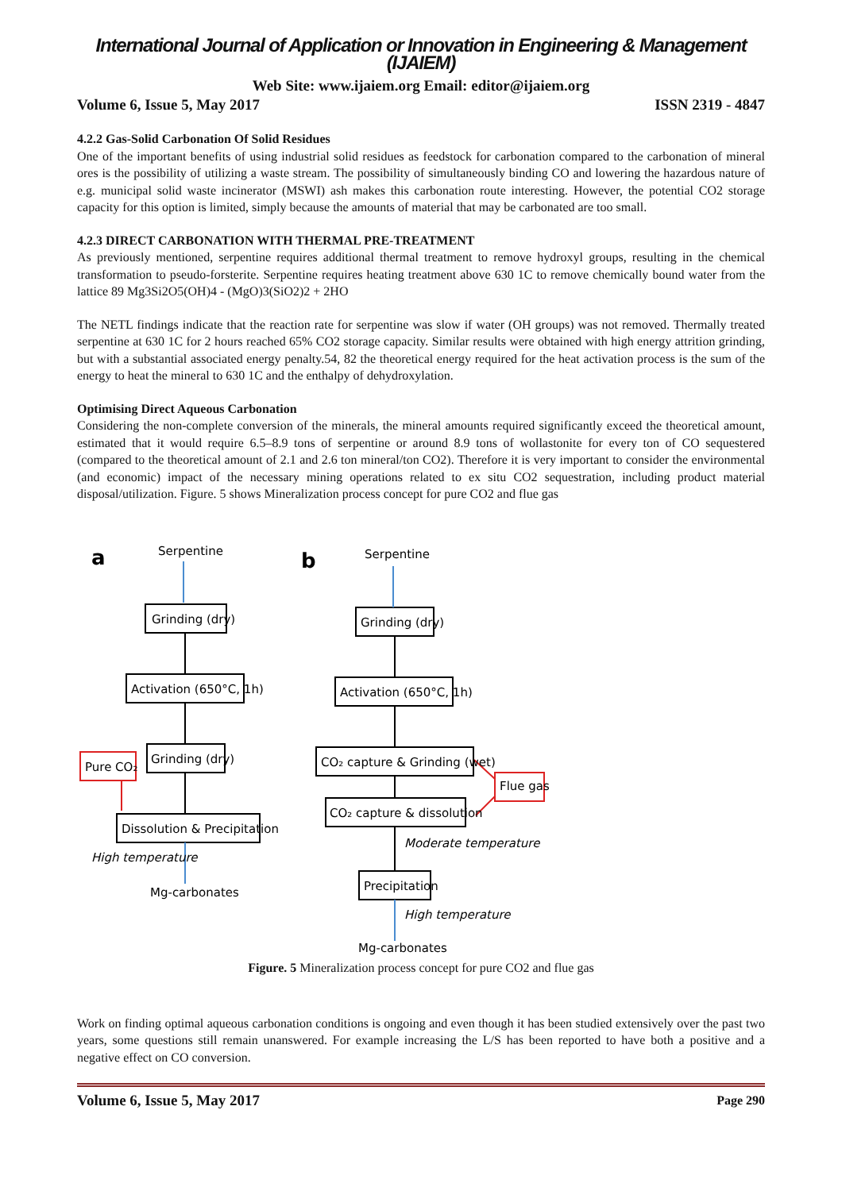International Journal of Application or Innovation in Engineering & Management (IJAIEM)
Web Site: www.ijaiem.org Email: editor@ijaiem.org
Volume 6, Issue 5, May 2017 ISSN 2319 - 4847
4.2.2 Gas-Solid Carbonation Of Solid Residues
One of the important benefits of using industrial solid residues as feedstock for carbonation compared to the carbonation of mineral ores is the possibility of utilizing a waste stream. The possibility of simultaneously binding CO and lowering the hazardous nature of e.g. municipal solid waste incinerator (MSWI) ash makes this carbonation route interesting. However, the potential CO2 storage capacity for this option is limited, simply because the amounts of material that may be carbonated are too small.
4.2.3 DIRECT CARBONATION WITH THERMAL PRE-TREATMENT
As previously mentioned, serpentine requires additional thermal treatment to remove hydroxyl groups, resulting in the chemical transformation to pseudo-forsterite. Serpentine requires heating treatment above 630 1C to remove chemically bound water from the lattice 89 Mg3Si2O5(OH)4 - (MgO)3(SiO2)2 + 2HO
The NETL findings indicate that the reaction rate for serpentine was slow if water (OH groups) was not removed. Thermally treated serpentine at 630 1C for 2 hours reached 65% CO2 storage capacity. Similar results were obtained with high energy attrition grinding, but with a substantial associated energy penalty.54, 82 the theoretical energy required for the heat activation process is the sum of the energy to heat the mineral to 630 1C and the enthalpy of dehydroxylation.
Optimising Direct Aqueous Carbonation
Considering the non-complete conversion of the minerals, the mineral amounts required significantly exceed the theoretical amount, estimated that it would require 6.5–8.9 tons of serpentine or around 8.9 tons of wollastonite for every ton of CO sequestered (compared to the theoretical amount of 2.1 and 2.6 ton mineral/ton CO2). Therefore it is very important to consider the environmental (and economic) impact of the necessary mining operations related to ex situ CO2 sequestration, including product material disposal/utilization. Figure. 5 shows Mineralization process concept for pure CO2 and flue gas
a
b
Serpentine
Grinding (dry)
Activation (650°C, 1h)
Grinding (dry)
Pure CO₂
Dissolution & Precipitation
High temperature
Mg-carbonates
Serpentine
Grinding (dry)
Activation (650°C, 1h)
CO₂ capture & Grinding (wet)
Flue gas
CO₂ capture & dissolution
Moderate temperature
Precipitation
High temperature
Mg-carbonates
Figure. 5 Mineralization process concept for pure CO2 and flue gas
Work on finding optimal aqueous carbonation conditions is ongoing and even though it has been studied extensively over the past two years, some questions still remain unanswered. For example increasing the L/S has been reported to have both a positive and a negative effect on CO conversion.
Volume 6, Issue 5, May 2017 Page 290